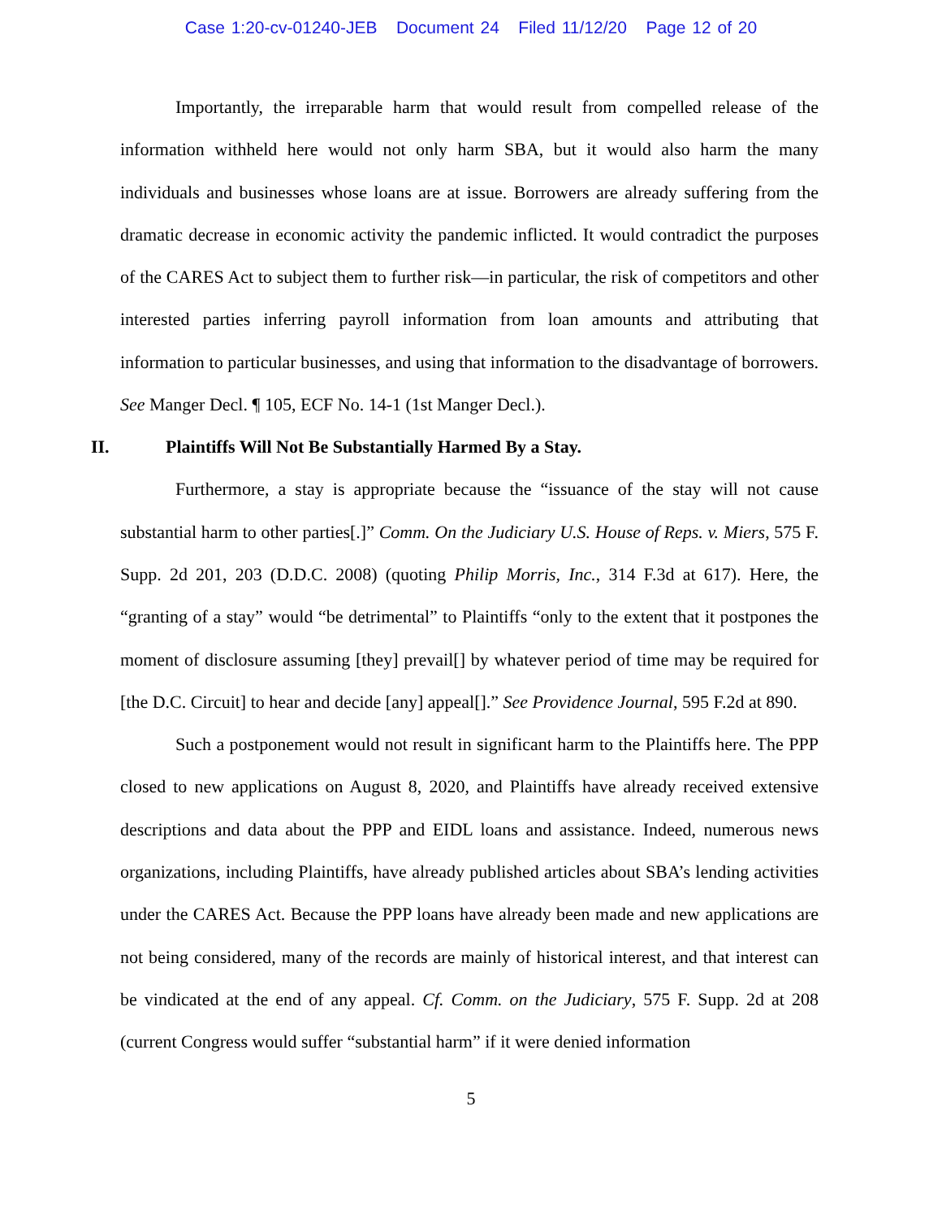Case 1:20-cv-01240-JEB Document 24 Filed 11/12/20 Page 12 of 20
Importantly, the irreparable harm that would result from compelled release of the information withheld here would not only harm SBA, but it would also harm the many individuals and businesses whose loans are at issue. Borrowers are already suffering from the dramatic decrease in economic activity the pandemic inflicted. It would contradict the purposes of the CARES Act to subject them to further risk—in particular, the risk of competitors and other interested parties inferring payroll information from loan amounts and attributing that information to particular businesses, and using that information to the disadvantage of borrowers. See Manger Decl. ¶ 105, ECF No. 14-1 (1st Manger Decl.).
II. Plaintiffs Will Not Be Substantially Harmed By a Stay.
Furthermore, a stay is appropriate because the “issuance of the stay will not cause substantial harm to other parties[.]” Comm. On the Judiciary U.S. House of Reps. v. Miers, 575 F. Supp. 2d 201, 203 (D.D.C. 2008) (quoting Philip Morris, Inc., 314 F.3d at 617). Here, the “granting of a stay” would “be detrimental” to Plaintiffs “only to the extent that it postpones the moment of disclosure assuming [they] prevail[] by whatever period of time may be required for [the D.C. Circuit] to hear and decide [any] appeal[].” See Providence Journal, 595 F.2d at 890.
Such a postponement would not result in significant harm to the Plaintiffs here. The PPP closed to new applications on August 8, 2020, and Plaintiffs have already received extensive descriptions and data about the PPP and EIDL loans and assistance. Indeed, numerous news organizations, including Plaintiffs, have already published articles about SBA’s lending activities under the CARES Act. Because the PPP loans have already been made and new applications are not being considered, many of the records are mainly of historical interest, and that interest can be vindicated at the end of any appeal. Cf. Comm. on the Judiciary, 575 F. Supp. 2d at 208 (current Congress would suffer “substantial harm” if it were denied information
5